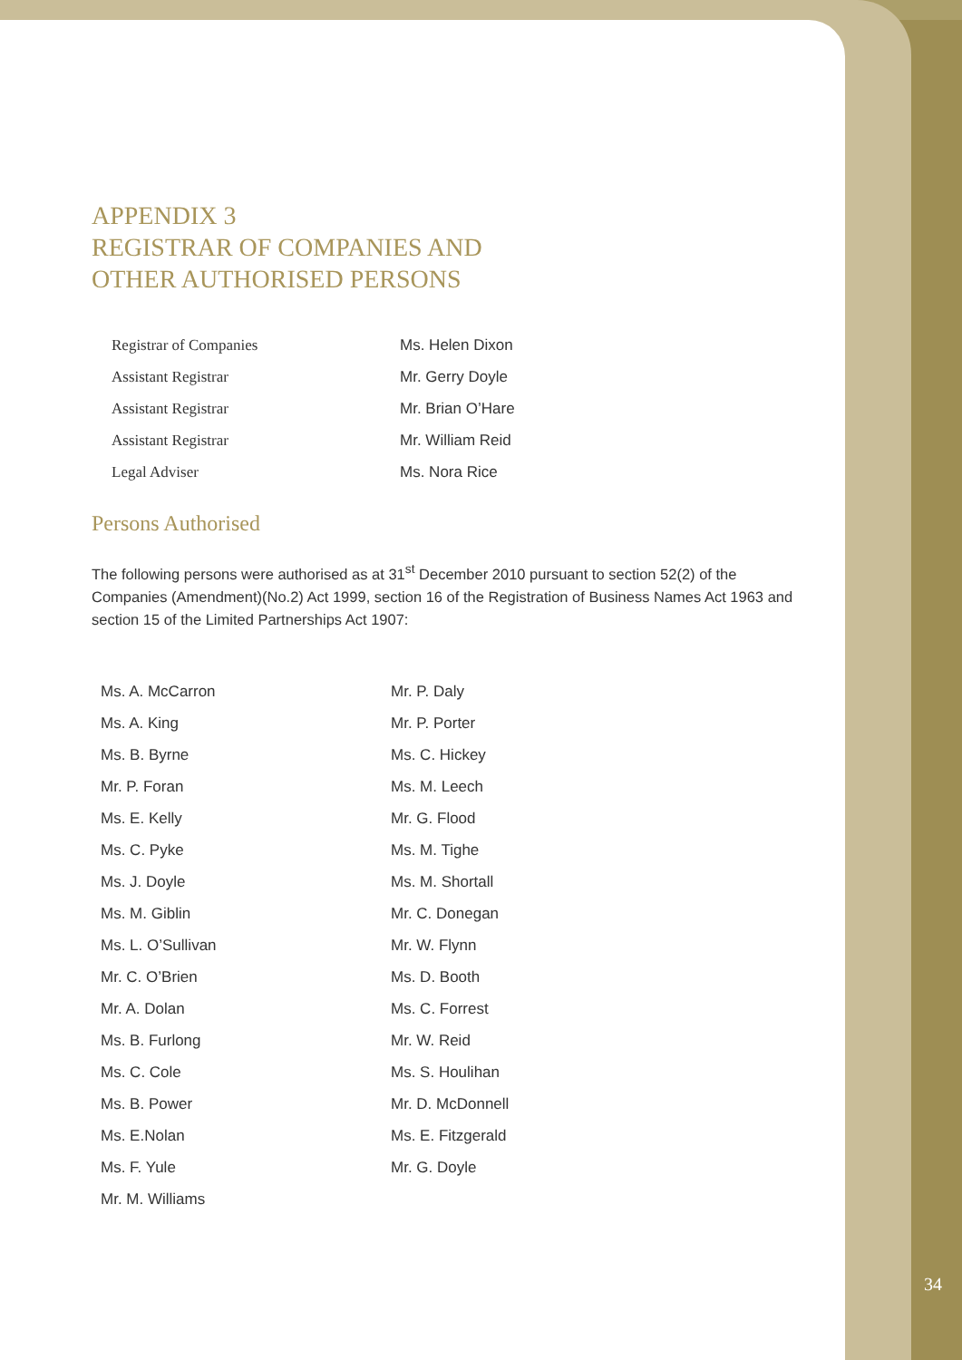APPENDIX 3
REGISTRAR OF COMPANIES AND
OTHER AUTHORISED PERSONS
| Registrar of Companies | Ms. Helen Dixon |
| Assistant Registrar | Mr. Gerry Doyle |
| Assistant Registrar | Mr. Brian O’Hare |
| Assistant Registrar | Mr. William Reid |
| Legal Adviser | Ms. Nora Rice |
Persons Authorised
The following persons were authorised as at 31<sup>st</sup> December 2010 pursuant to section 52(2) of the Companies (Amendment)(No.2) Act 1999, section 16 of the Registration of Business Names Act 1963 and section 15 of the Limited Partnerships Act 1907:
| Ms. A. McCarron | Mr. P. Daly |
| Ms. A. King | Mr. P. Porter |
| Ms. B. Byrne | Ms. C. Hickey |
| Mr. P. Foran | Ms. M. Leech |
| Ms. E. Kelly | Mr. G. Flood |
| Ms. C. Pyke | Ms. M. Tighe |
| Ms. J. Doyle | Ms. M. Shortall |
| Ms. M. Giblin | Mr. C. Donegan |
| Ms. L. O’Sullivan | Mr. W. Flynn |
| Mr. C. O’Brien | Ms. D. Booth |
| Mr. A. Dolan | Ms. C. Forrest |
| Ms. B. Furlong | Mr. W. Reid |
| Ms. C. Cole | Ms. S. Houlihan |
| Ms. B. Power | Mr. D. McDonnell |
| Ms. E.Nolan | Ms. E. Fitzgerald |
| Ms. F. Yule | Mr. G. Doyle |
| Mr. M. Williams | |
34